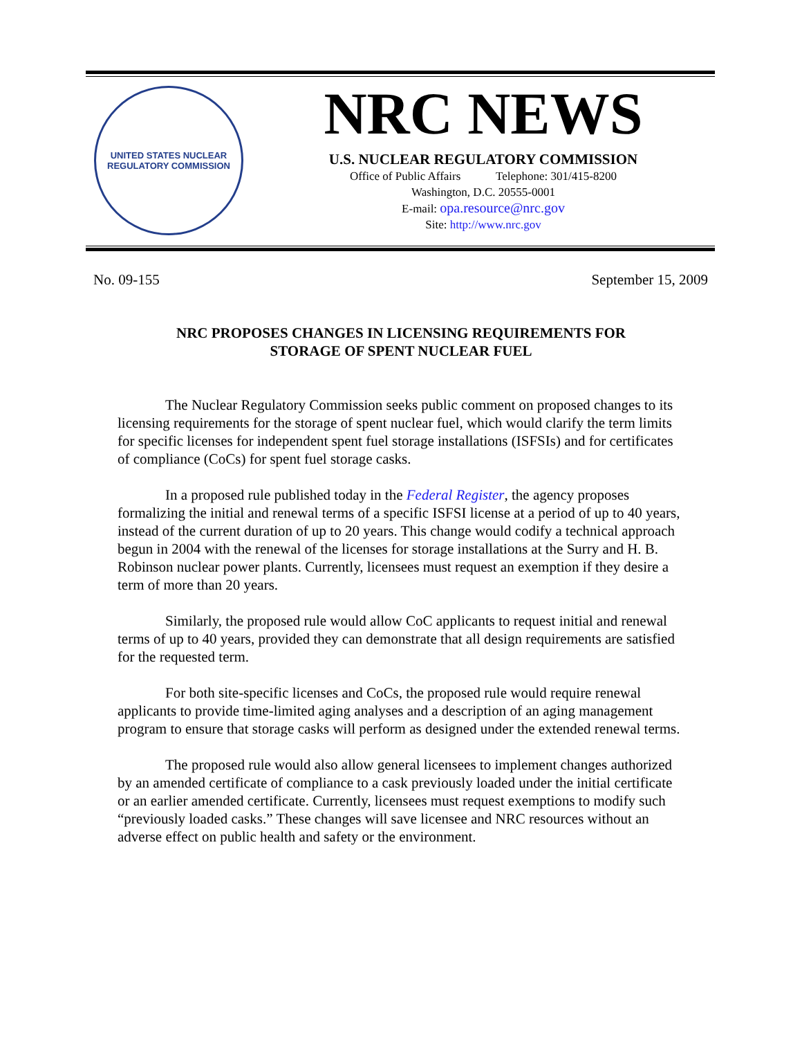UNITED STATES NUCLEAR REGULATORY COMMISSION
NRC NEWS
U.S. NUCLEAR REGULATORY COMMISSION
Office of Public Affairs Telephone: 301/415-8200
Washington, D.C. 20555-0001
E-mail: opa.resource@nrc.gov
Site: http://www.nrc.gov
No. 09-155 September 15, 2009
NRC PROPOSES CHANGES IN LICENSING REQUIREMENTS FOR
STORAGE OF SPENT NUCLEAR FUEL
The Nuclear Regulatory Commission seeks public comment on proposed changes to its licensing requirements for the storage of spent nuclear fuel, which would clarify the term limits for specific licenses for independent spent fuel storage installations (ISFSIs) and for certificates of compliance (CoCs) for spent fuel storage casks.
In a proposed rule published today in the Federal Register, the agency proposes formalizing the initial and renewal terms of a specific ISFSI license at a period of up to 40 years, instead of the current duration of up to 20 years. This change would codify a technical approach begun in 2004 with the renewal of the licenses for storage installations at the Surry and H. B. Robinson nuclear power plants. Currently, licensees must request an exemption if they desire a term of more than 20 years.
Similarly, the proposed rule would allow CoC applicants to request initial and renewal terms of up to 40 years, provided they can demonstrate that all design requirements are satisfied for the requested term.
For both site-specific licenses and CoCs, the proposed rule would require renewal applicants to provide time-limited aging analyses and a description of an aging management program to ensure that storage casks will perform as designed under the extended renewal terms.
The proposed rule would also allow general licensees to implement changes authorized by an amended certificate of compliance to a cask previously loaded under the initial certificate or an earlier amended certificate. Currently, licensees must request exemptions to modify such “previously loaded casks.” These changes will save licensee and NRC resources without an adverse effect on public health and safety or the environment.